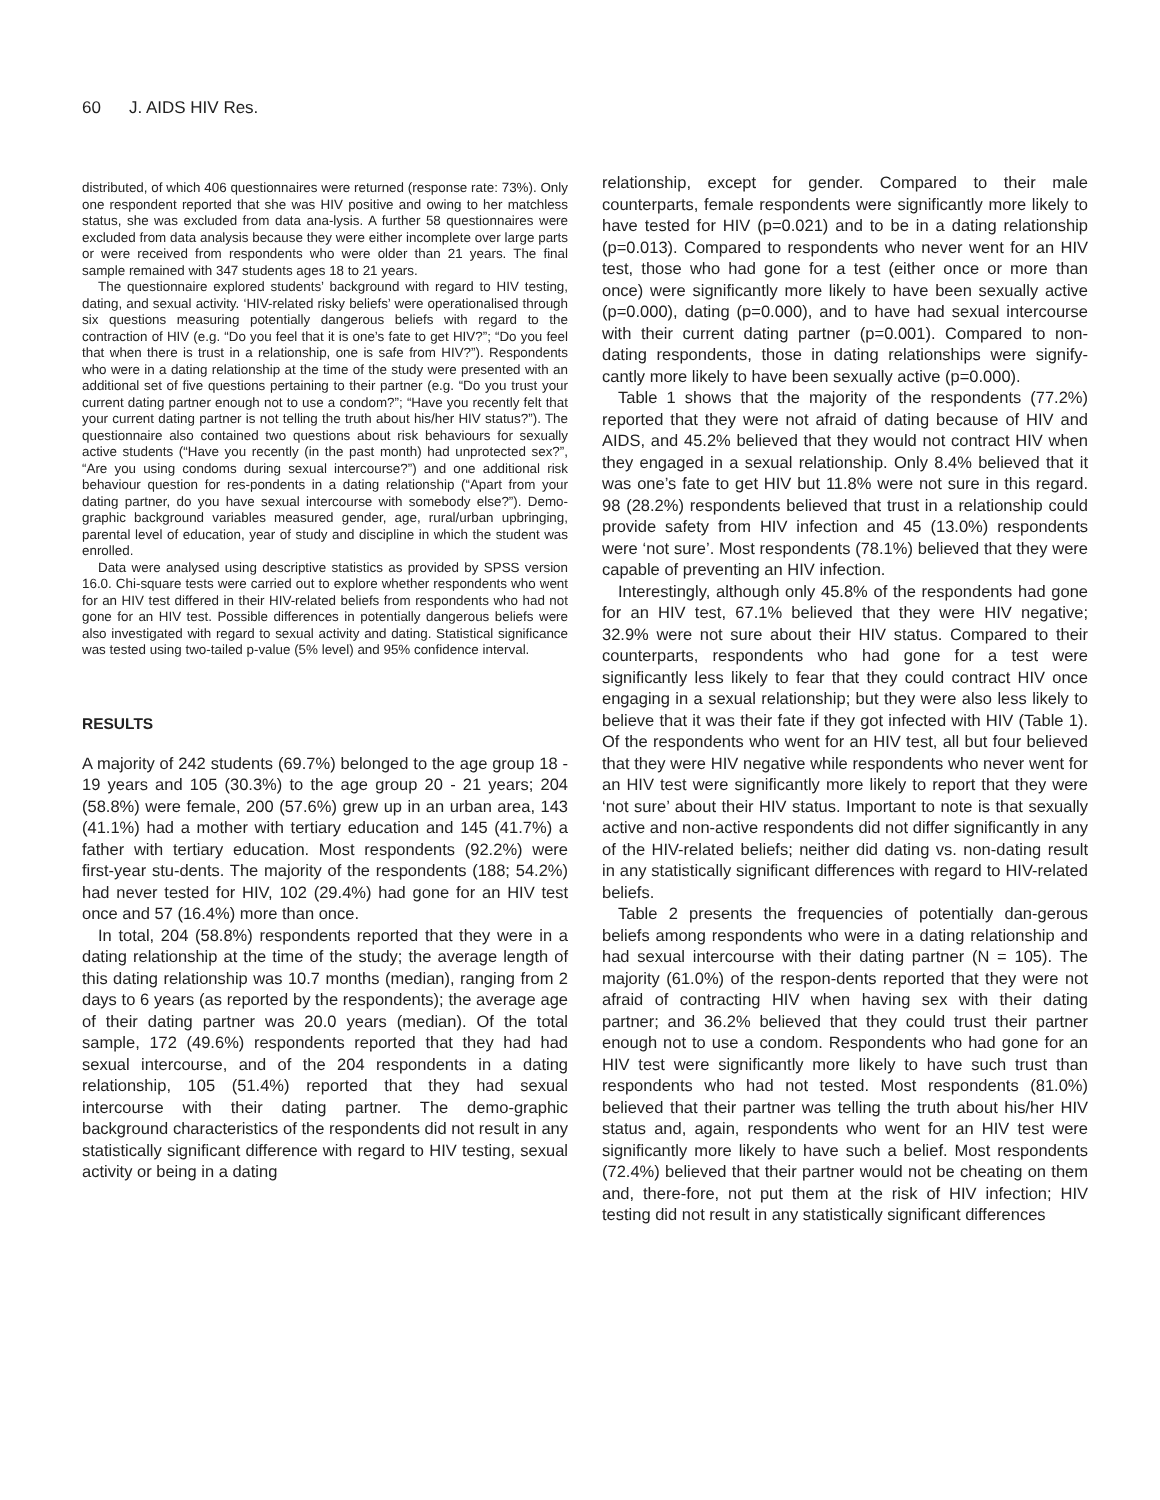60 J. AIDS HIV Res.
distributed, of which 406 questionnaires were returned (response rate: 73%). Only one respondent reported that she was HIV positive and owing to her matchless status, she was excluded from data ana-lysis. A further 58 questionnaires were excluded from data analysis because they were either incomplete over large parts or were received from respondents who were older than 21 years. The final sample remained with 347 students ages 18 to 21 years.
The questionnaire explored students’ background with regard to HIV testing, dating, and sexual activity. ‘HIV-related risky beliefs’ were operationalised through six questions measuring potentially dangerous beliefs with regard to the contraction of HIV (e.g. “Do you feel that it is one’s fate to get HIV?”; “Do you feel that when there is trust in a relationship, one is safe from HIV?”). Respondents who were in a dating relationship at the time of the study were presented with an additional set of five questions pertaining to their partner (e.g. “Do you trust your current dating partner enough not to use a condom?”; “Have you recently felt that your current dating partner is not telling the truth about his/her HIV status?”). The questionnaire also contained two questions about risk behaviours for sexually active students (“Have you recently (in the past month) had unprotected sex?”, “Are you using condoms during sexual intercourse?”) and one additional risk behaviour question for res-pondents in a dating relationship (“Apart from your dating partner, do you have sexual intercourse with somebody else?”). Demo-graphic background variables measured gender, age, rural/urban upbringing, parental level of education, year of study and discipline in which the student was enrolled.
Data were analysed using descriptive statistics as provided by SPSS version 16.0. Chi-square tests were carried out to explore whether respondents who went for an HIV test differed in their HIV-related beliefs from respondents who had not gone for an HIV test. Possible differences in potentially dangerous beliefs were also investigated with regard to sexual activity and dating. Statistical significance was tested using two-tailed p-value (5% level) and 95% confidence interval.
RESULTS
A majority of 242 students (69.7%) belonged to the age group 18 - 19 years and 105 (30.3%) to the age group 20 - 21 years; 204 (58.8%) were female, 200 (57.6%) grew up in an urban area, 143 (41.1%) had a mother with tertiary education and 145 (41.7%) a father with tertiary education. Most respondents (92.2%) were first-year stu-dents. The majority of the respondents (188; 54.2%) had never tested for HIV, 102 (29.4%) had gone for an HIV test once and 57 (16.4%) more than once.
In total, 204 (58.8%) respondents reported that they were in a dating relationship at the time of the study; the average length of this dating relationship was 10.7 months (median), ranging from 2 days to 6 years (as reported by the respondents); the average age of their dating partner was 20.0 years (median). Of the total sample, 172 (49.6%) respondents reported that they had had sexual intercourse, and of the 204 respondents in a dating relationship, 105 (51.4%) reported that they had sexual intercourse with their dating partner. The demo-graphic background characteristics of the respondents did not result in any statistically significant difference with regard to HIV testing, sexual activity or being in a dating
relationship, except for gender. Compared to their male counterparts, female respondents were significantly more likely to have tested for HIV (p=0.021) and to be in a dating relationship (p=0.013). Compared to respondents who never went for an HIV test, those who had gone for a test (either once or more than once) were significantly more likely to have been sexually active (p=0.000), dating (p=0.000), and to have had sexual intercourse with their current dating partner (p=0.001). Compared to non-dating respondents, those in dating relationships were signify-cantly more likely to have been sexually active (p=0.000).
Table 1 shows that the majority of the respondents (77.2%) reported that they were not afraid of dating because of HIV and AIDS, and 45.2% believed that they would not contract HIV when they engaged in a sexual relationship. Only 8.4% believed that it was one’s fate to get HIV but 11.8% were not sure in this regard. 98 (28.2%) respondents believed that trust in a relationship could provide safety from HIV infection and 45 (13.0%) respondents were ‘not sure’. Most respondents (78.1%) believed that they were capable of preventing an HIV infection.
Interestingly, although only 45.8% of the respondents had gone for an HIV test, 67.1% believed that they were HIV negative; 32.9% were not sure about their HIV status. Compared to their counterparts, respondents who had gone for a test were significantly less likely to fear that they could contract HIV once engaging in a sexual relationship; but they were also less likely to believe that it was their fate if they got infected with HIV (Table 1). Of the respondents who went for an HIV test, all but four believed that they were HIV negative while respondents who never went for an HIV test were significantly more likely to report that they were ‘not sure’ about their HIV status. Important to note is that sexually active and non-active respondents did not differ significantly in any of the HIV-related beliefs; neither did dating vs. non-dating result in any statistically significant differences with regard to HIV-related beliefs.
Table 2 presents the frequencies of potentially dan-gerous beliefs among respondents who were in a dating relationship and had sexual intercourse with their dating partner (N = 105). The majority (61.0%) of the respon-dents reported that they were not afraid of contracting HIV when having sex with their dating partner; and 36.2% believed that they could trust their partner enough not to use a condom. Respondents who had gone for an HIV test were significantly more likely to have such trust than respondents who had not tested. Most respondents (81.0%) believed that their partner was telling the truth about his/her HIV status and, again, respondents who went for an HIV test were significantly more likely to have such a belief. Most respondents (72.4%) believed that their partner would not be cheating on them and, there-fore, not put them at the risk of HIV infection; HIV testing did not result in any statistically significant differences